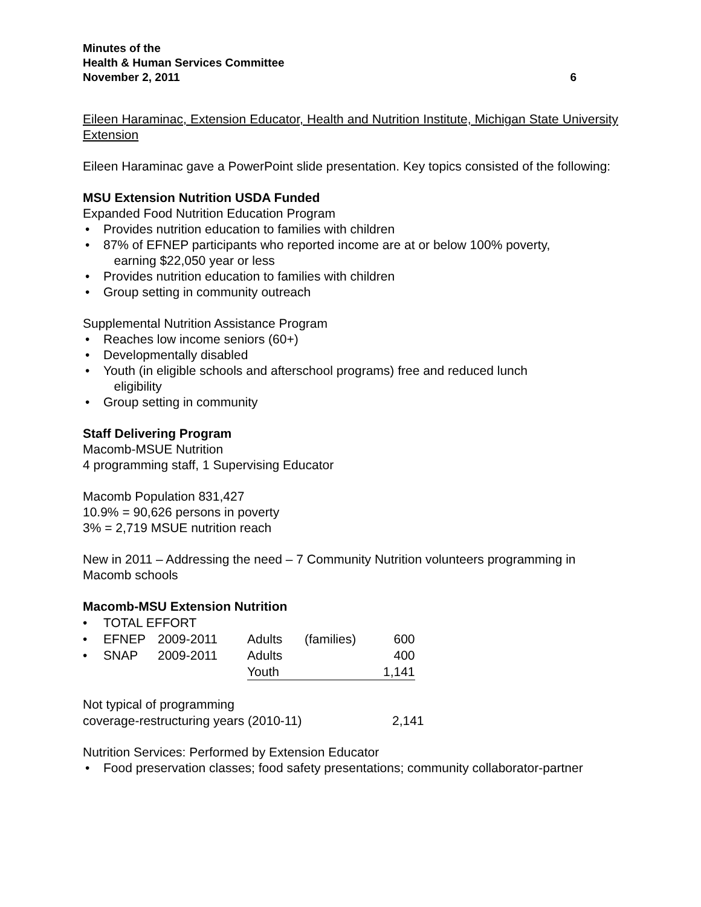Minutes of the
Health & Human Services Committee
November 2, 2011 6
Eileen Haraminac, Extension Educator, Health and Nutrition Institute, Michigan State University Extension
Eileen Haraminac gave a PowerPoint slide presentation. Key topics consisted of the following:
MSU Extension Nutrition USDA Funded
Expanded Food Nutrition Education Program
• Provides nutrition education to families with children
• 87% of EFNEP participants who reported income are at or below 100% poverty,
earning $22,050 year or less
• Provides nutrition education to families with children
• Group setting in community outreach
Supplemental Nutrition Assistance Program
• Reaches low income seniors (60+)
• Developmentally disabled
• Youth (in eligible schools and afterschool programs) free and reduced lunch
eligibility
• Group setting in community
Staff Delivering Program
Macomb-MSUE Nutrition
4 programming staff, 1 Supervising Educator
Macomb Population 831,427
10.9% = 90,626 persons in poverty
3% = 2,719 MSUE nutrition reach
New in 2011 – Addressing the need – 7 Community Nutrition volunteers programming in Macomb schools
Macomb-MSU Extension Nutrition
| • | TOTAL EFFORT | | | | |
| • | EFNEP | 2009-2011 | Adults | (families) | 600 |
| • | SNAP | 2009-2011 | Adults | | 400 |
| | | | Youth | | 1,141 |
| Not typical of programming | |
| coverage-restructuring years (2010-11) | 2,141 |
Nutrition Services: Performed by Extension Educator
• Food preservation classes; food safety presentations; community collaborator-partner